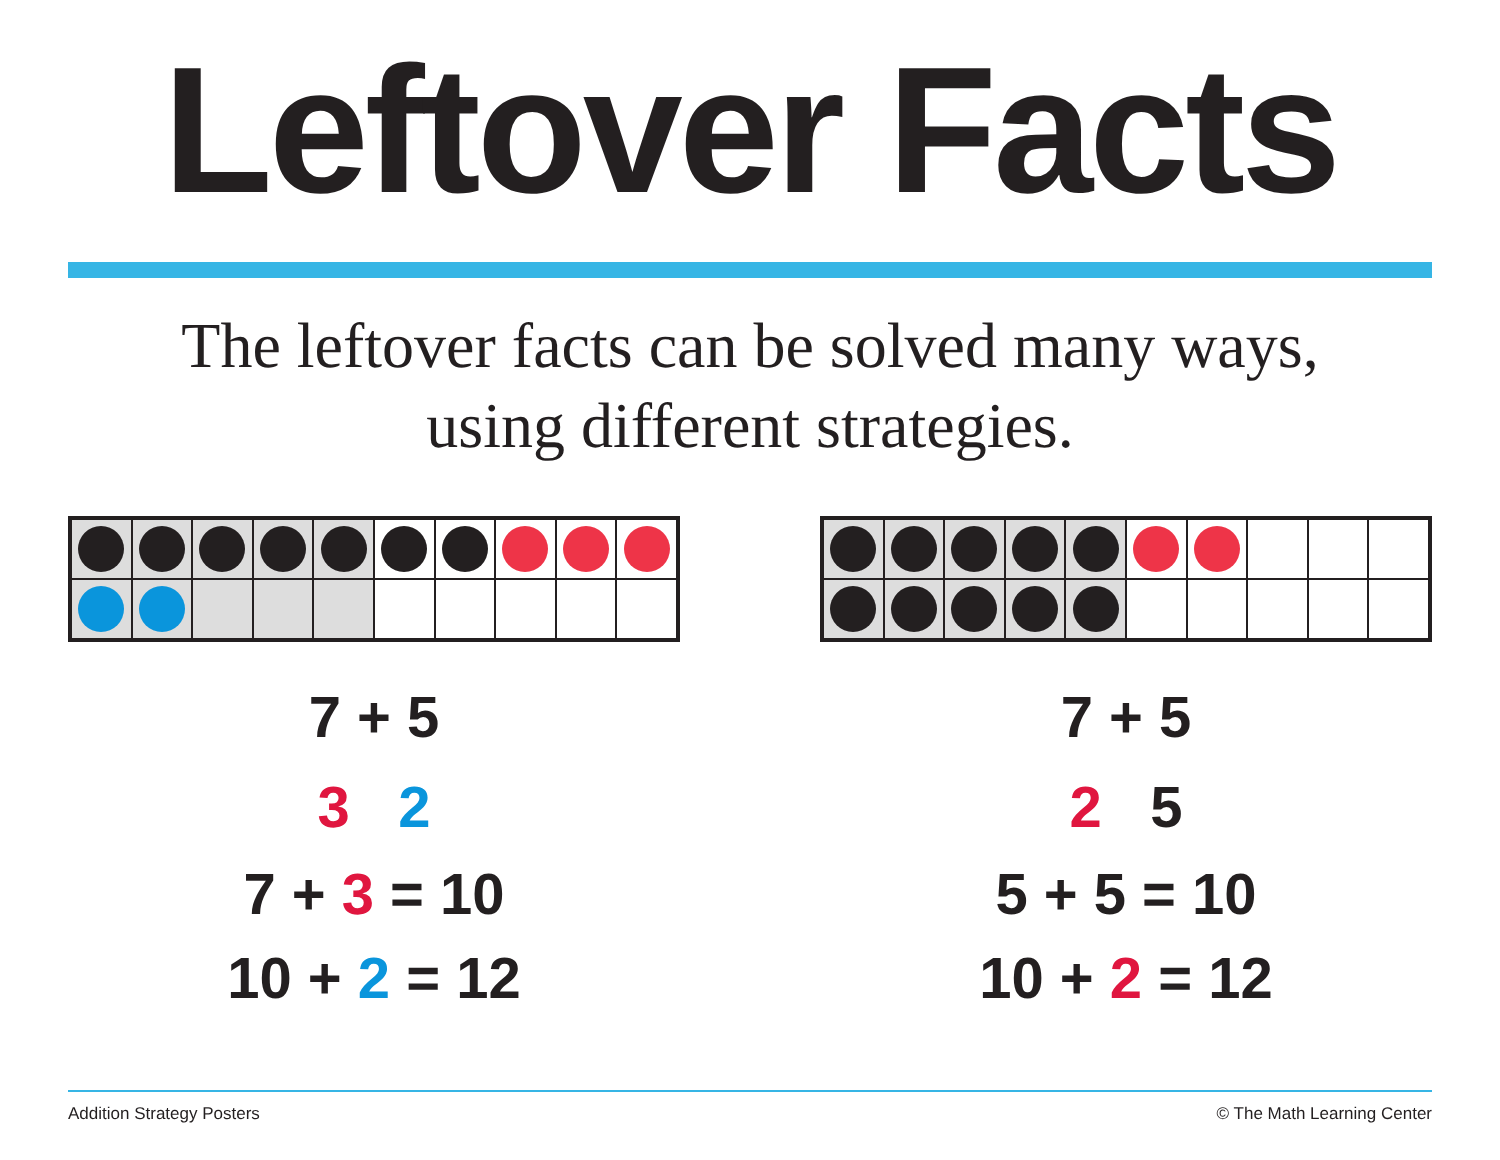Leftover Facts
The leftover facts can be solved many ways,
using different strategies.
7 + 5
3 2
7 + 3 = 10
10 + 2 = 12
7 + 5
2 5
5 + 5 = 10
10 + 2 = 12
Addition Strategy Posters © The Math Learning Center